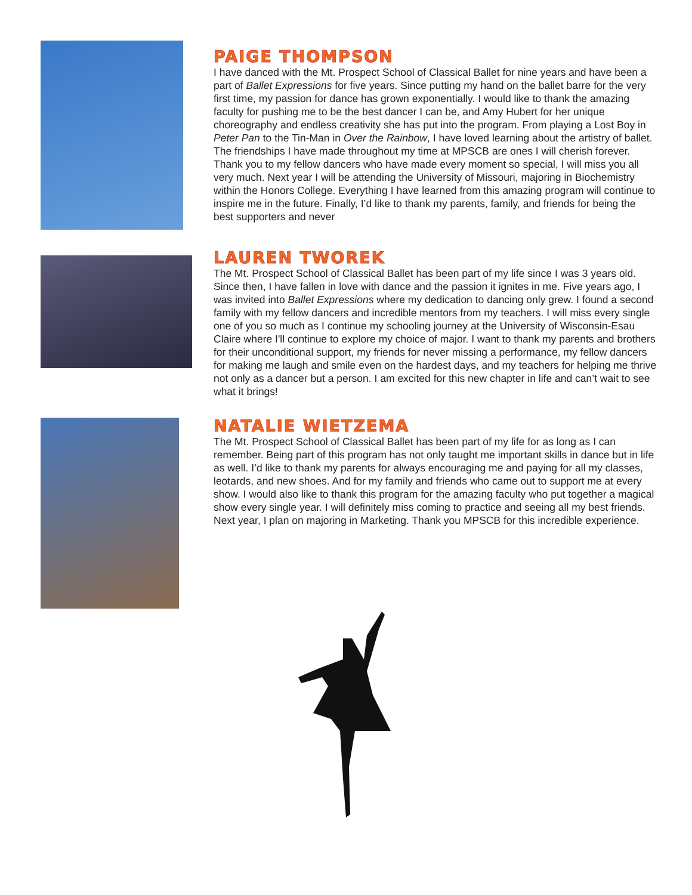PAIGE THOMPSON
I have danced with the Mt. Prospect School of Classical Ballet for nine years and have been a part of Ballet Expressions for five years. Since putting my hand on the ballet barre for the very first time, my passion for dance has grown exponentially. I would like to thank the amazing faculty for pushing me to be the best dancer I can be, and Amy Hubert for her unique choreography and endless creativity she has put into the program. From playing a Lost Boy in Peter Pan to the Tin-Man in Over the Rainbow, I have loved learning about the artistry of ballet. The friendships I have made throughout my time at MPSCB are ones I will cherish forever. Thank you to my fellow dancers who have made every moment so special, I will miss you all very much. Next year I will be attending the University of Missouri, majoring in Biochemistry within the Honors College. Everything I have learned from this amazing program will continue to inspire me in the future. Finally, I’d like to thank my parents, family, and friends for being the best supporters and never
LAUREN TWOREK
The Mt. Prospect School of Classical Ballet has been part of my life since I was 3 years old. Since then, I have fallen in love with dance and the passion it ignites in me. Five years ago, I was invited into Ballet Expressions where my dedication to dancing only grew. I found a second family with my fellow dancers and incredible mentors from my teachers. I will miss every single one of you so much as I continue my schooling journey at the University of Wisconsin-Esau Claire where I'll continue to explore my choice of major. I want to thank my parents and brothers for their unconditional support, my friends for never missing a performance, my fellow dancers for making me laugh and smile even on the hardest days, and my teachers for helping me thrive not only as a dancer but a person. I am excited for this new chapter in life and can’t wait to see what it brings!
NATALIE WIETZEMA
The Mt. Prospect School of Classical Ballet has been part of my life for as long as I can remember. Being part of this program has not only taught me important skills in dance but in life as well. I’d like to thank my parents for always encouraging me and paying for all my classes, leotards, and new shoes. And for my family and friends who came out to support me at every show. I would also like to thank this program for the amazing faculty who put together a magical show every single year. I will definitely miss coming to practice and seeing all my best friends. Next year, I plan on majoring in Marketing. Thank you MPSCB for this incredible experience.